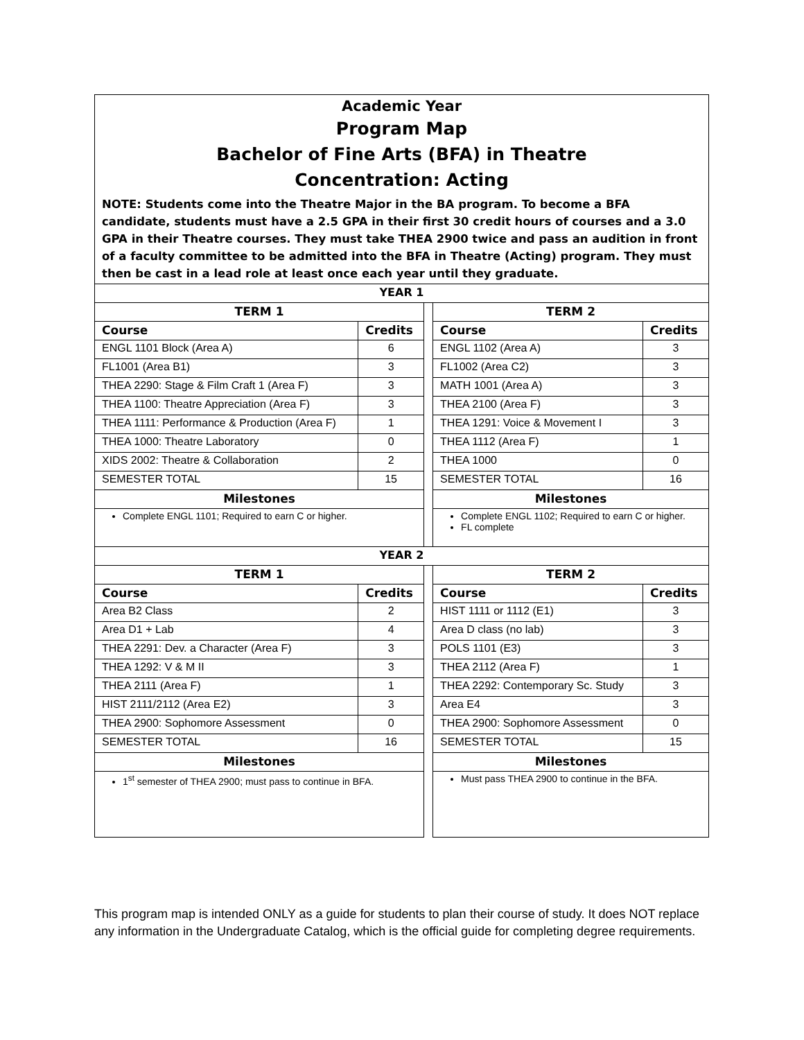Academic Year
Program Map
Bachelor of Fine Arts (BFA) in Theatre
Concentration: Acting
NOTE: Students come into the Theatre Major in the BA program. To become a BFA candidate, students must have a 2.5 GPA in their first 30 credit hours of courses and a 3.0 GPA in their Theatre courses. They must take THEA 2900 twice and pass an audition in front of a faculty committee to be admitted into the BFA in Theatre (Acting) program. They must then be cast in a lead role at least once each year until they graduate.
| YEAR 1 | | | | |
| TERM 1 | | | TERM 2 | |
| Course | Credits | | Course | Credits |
| ENGL 1101 Block (Area A) | 6 | | ENGL 1102 (Area A) | 3 |
| FL1001 (Area B1) | 3 | | FL1002 (Area C2) | 3 |
| THEA 2290: Stage & Film Craft 1 (Area F) | 3 | | MATH 1001 (Area A) | 3 |
| THEA 1100: Theatre Appreciation (Area F) | 3 | | THEA 2100 (Area F) | 3 |
| THEA 1111: Performance & Production (Area F) | 1 | | THEA 1291: Voice & Movement I | 3 |
| THEA 1000: Theatre Laboratory | 0 | | THEA 1112 (Area F) | 1 |
| XIDS 2002: Theatre & Collaboration | 2 | | THEA 1000 | 0 |
| SEMESTER TOTAL | 15 | | SEMESTER TOTAL | 16 |
| Milestones | | | Milestones | |
| Complete ENGL 1101; Required to earn C or higher. | | | Complete ENGL 1102; Required to earn C or higher. FL complete | |
| YEAR 2 | | | | |
| TERM 1 | | | TERM 2 | |
| Course | Credits | | Course | Credits |
| Area B2 Class | 2 | | HIST 1111 or 1112 (E1) | 3 |
| Area D1 + Lab | 4 | | Area D class (no lab) | 3 |
| THEA 2291: Dev. a Character (Area F) | 3 | | POLS 1101 (E3) | 3 |
| THEA 1292: V & M II | 3 | | THEA 2112 (Area F) | 1 |
| THEA 2111 (Area F) | 1 | | THEA 2292: Contemporary Sc. Study | 3 |
| HIST 2111/2112 (Area E2) | 3 | | Area E4 | 3 |
| THEA 2900: Sophomore Assessment | 0 | | THEA 2900: Sophomore Assessment | 0 |
| SEMESTER TOTAL | 16 | | SEMESTER TOTAL | 15 |
| Milestones | | | Milestones | |
| 1<sup>st</sup> semester of THEA 2900; must pass to continue in BFA. | | | Must pass THEA 2900 to continue in the BFA. | |
This program map is intended ONLY as a guide for students to plan their course of study. It does NOT replace any information in the Undergraduate Catalog, which is the official guide for completing degree requirements.